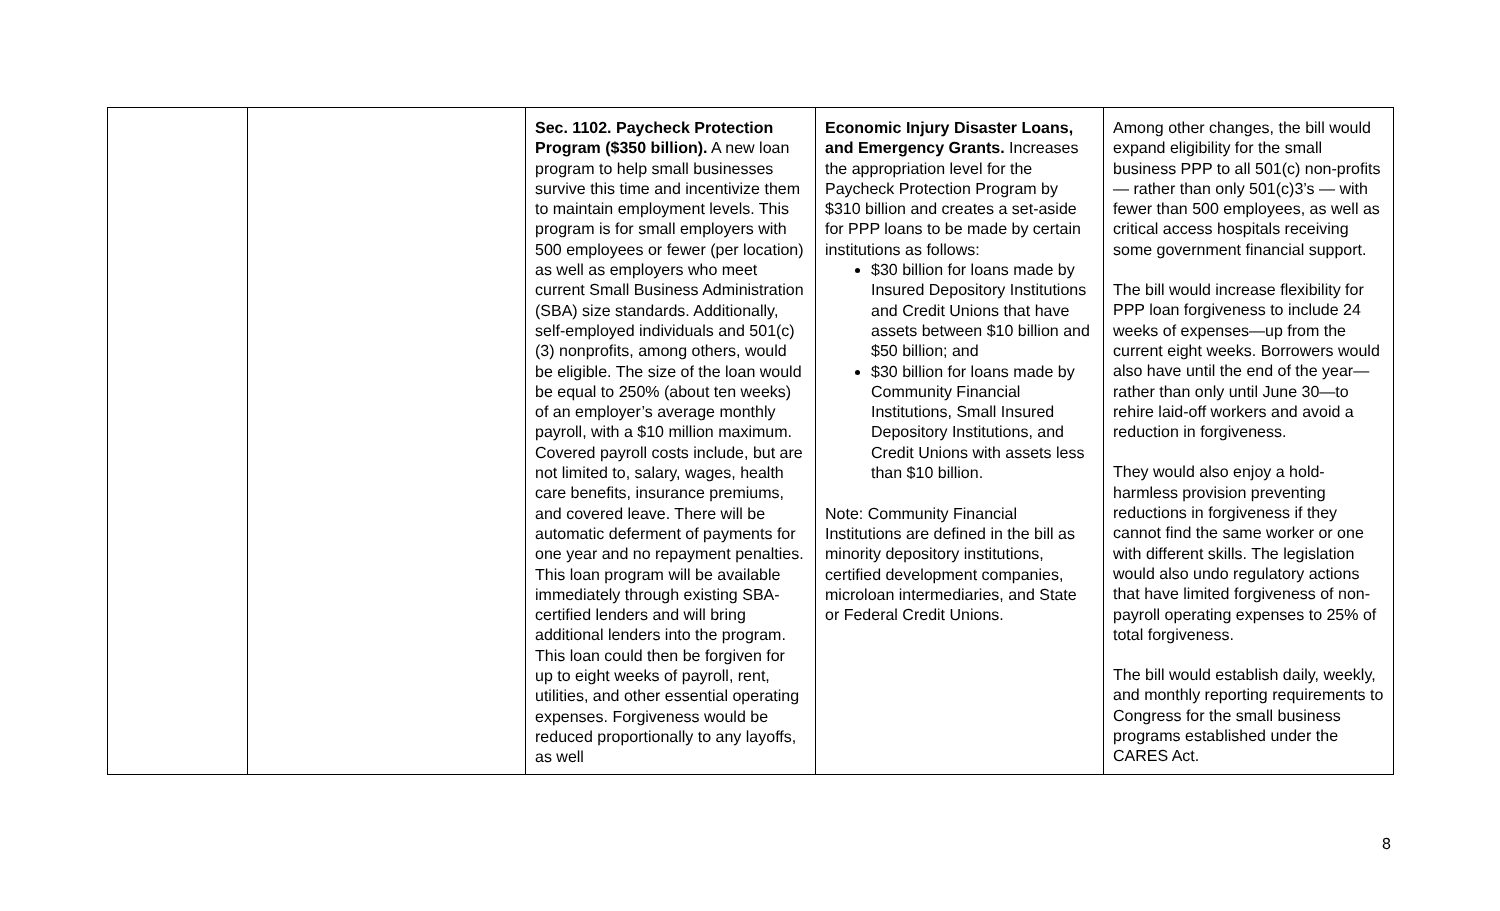| | | Sec. 1102. Paycheck Protection Program ($350 billion). A new loan program to help small businesses survive this time and incentivize them to maintain employment levels. This program is for small employers with 500 employees or fewer (per location) as well as employers who meet current Small Business Administration (SBA) size standards. Additionally, self-employed individuals and 501(c)(3) nonprofits, among others, would be eligible. The size of the loan would be equal to 250% (about ten weeks) of an employer’s average monthly payroll, with a $10 million maximum. Covered payroll costs include, but are not limited to, salary, wages, health care benefits, insurance premiums, and covered leave. There will be automatic deferment of payments for one year and no repayment penalties. This loan program will be available immediately through existing SBA-certified lenders and will bring additional lenders into the program. This loan could then be forgiven for up to eight weeks of payroll, rent, utilities, and other essential operating expenses. Forgiveness would be reduced proportionally to any layoffs, as well | Economic Injury Disaster Loans, and Emergency Grants. Increases the appropriation level for the Paycheck Protection Program by $310 billion and creates a set-aside for PPP loans to be made by certain institutions as follows: $30 billion for loans made by Insured Depository Institutions and Credit Unions that have assets between $10 billion and $50 billion; and $30 billion for loans made by Community Financial Institutions, Small Insured Depository Institutions, and Credit Unions with assets less than $10 billion. Note: Community Financial Institutions are defined in the bill as minority depository institutions, certified development companies, microloan intermediaries, and State or Federal Credit Unions. | Among other changes, the bill would expand eligibility for the small business PPP to all 501(c) non-profits — rather than only 501(c)3’s — with fewer than 500 employees, as well as critical access hospitals receiving some government financial support. The bill would increase flexibility for PPP loan forgiveness to include 24 weeks of expenses—up from the current eight weeks. Borrowers would also have until the end of the year—rather than only until June 30—to rehire laid-off workers and avoid a reduction in forgiveness. They would also enjoy a hold-harmless provision preventing reductions in forgiveness if they cannot find the same worker or one with different skills. The legislation would also undo regulatory actions that have limited forgiveness of non-payroll operating expenses to 25% of total forgiveness. The bill would establish daily, weekly, and monthly reporting requirements to Congress for the small business programs established under the CARES Act. |
8